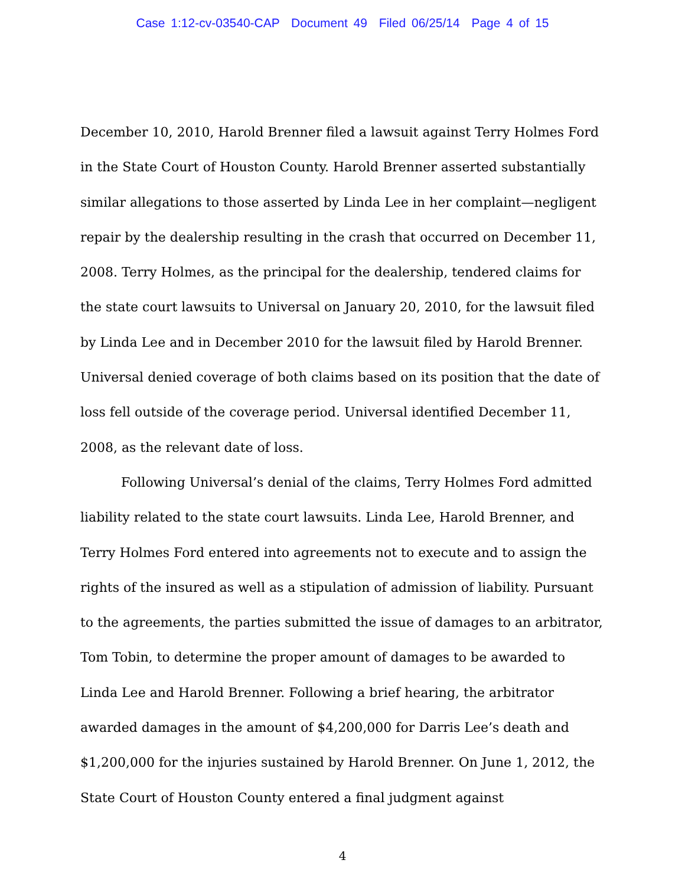Case 1:12-cv-03540-CAP Document 49 Filed 06/25/14 Page 4 of 15
December 10, 2010, Harold Brenner filed a lawsuit against Terry Holmes Ford in the State Court of Houston County. Harold Brenner asserted substantially similar allegations to those asserted by Linda Lee in her complaint—negligent repair by the dealership resulting in the crash that occurred on December 11, 2008. Terry Holmes, as the principal for the dealership, tendered claims for the state court lawsuits to Universal on January 20, 2010, for the lawsuit filed by Linda Lee and in December 2010 for the lawsuit filed by Harold Brenner. Universal denied coverage of both claims based on its position that the date of loss fell outside of the coverage period. Universal identified December 11, 2008, as the relevant date of loss.
Following Universal’s denial of the claims, Terry Holmes Ford admitted liability related to the state court lawsuits. Linda Lee, Harold Brenner, and Terry Holmes Ford entered into agreements not to execute and to assign the rights of the insured as well as a stipulation of admission of liability. Pursuant to the agreements, the parties submitted the issue of damages to an arbitrator, Tom Tobin, to determine the proper amount of damages to be awarded to Linda Lee and Harold Brenner. Following a brief hearing, the arbitrator awarded damages in the amount of $4,200,000 for Darris Lee’s death and $1,200,000 for the injuries sustained by Harold Brenner. On June 1, 2012, the State Court of Houston County entered a final judgment against
4